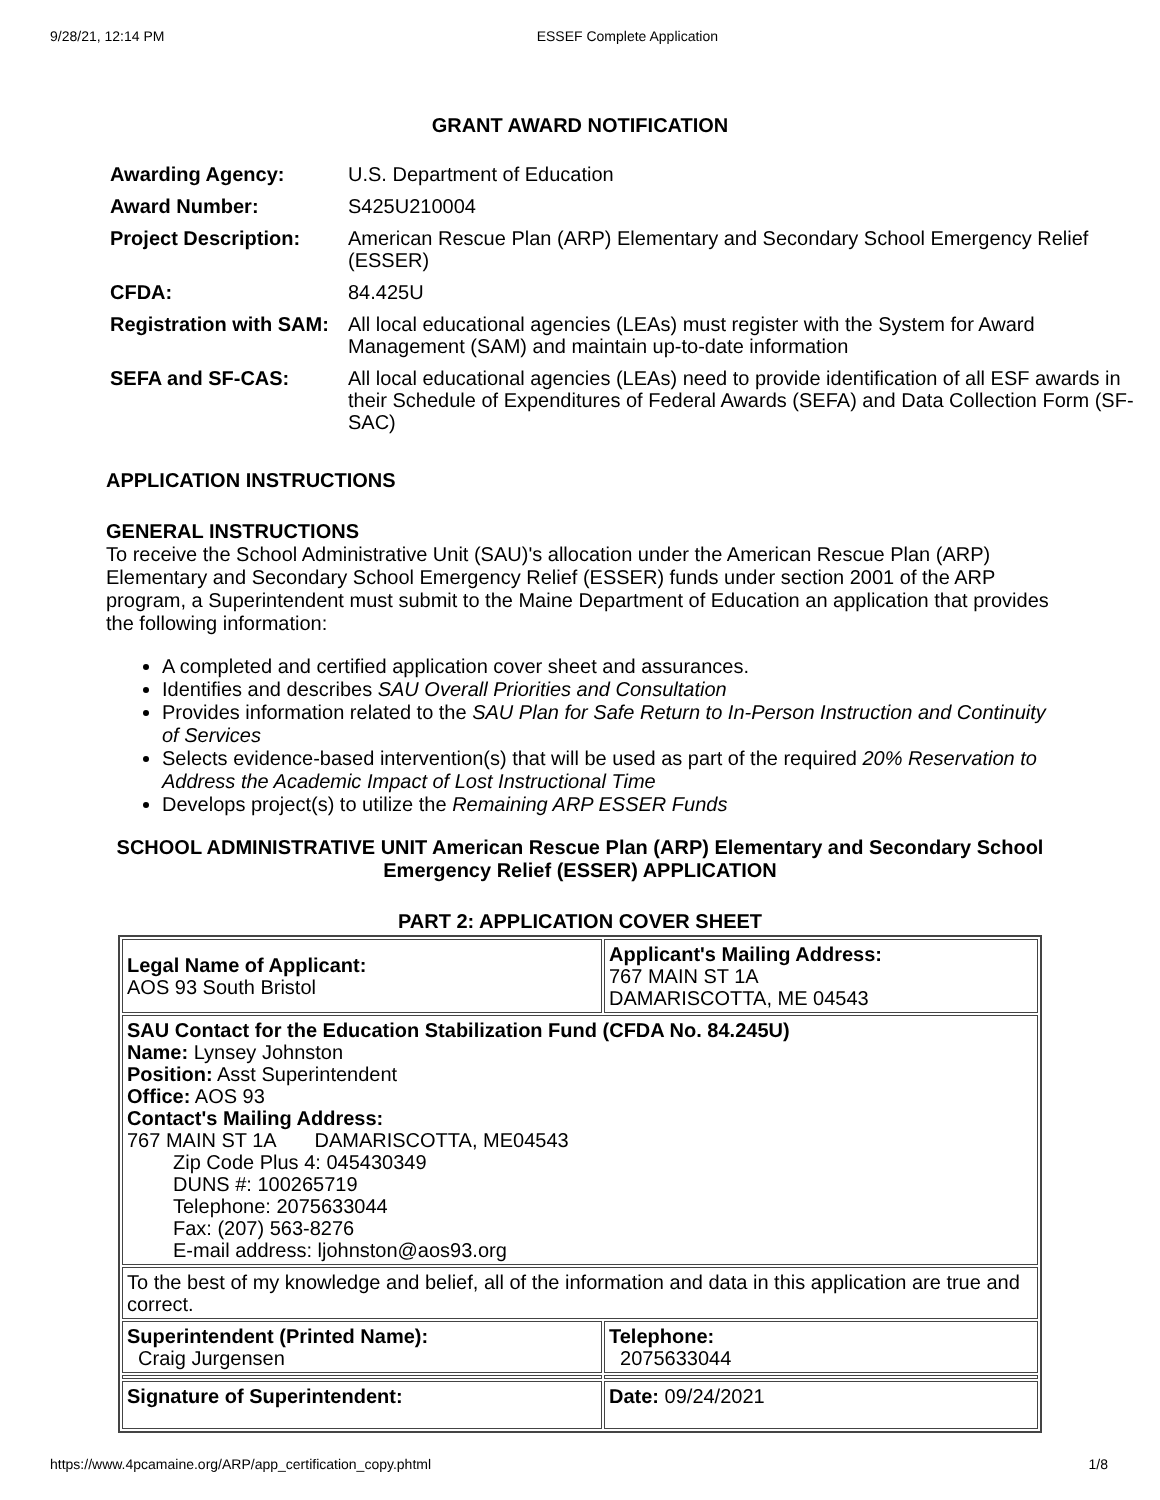9/28/21, 12:14 PM ESSEF Complete Application
GRANT AWARD NOTIFICATION
| Awarding Agency: | U.S. Department of Education |
| Award Number: | S425U210004 |
| Project Description: | American Rescue Plan (ARP) Elementary and Secondary School Emergency Relief (ESSER) |
| CFDA: | 84.425U |
| Registration with SAM: | All local educational agencies (LEAs) must register with the System for Award Management (SAM) and maintain up-to-date information |
| SEFA and SF-CAS: | All local educational agencies (LEAs) need to provide identification of all ESF awards in their Schedule of Expenditures of Federal Awards (SEFA) and Data Collection Form (SF-SAC) |
APPLICATION INSTRUCTIONS
GENERAL INSTRUCTIONS
To receive the School Administrative Unit (SAU)'s allocation under the American Rescue Plan (ARP) Elementary and Secondary School Emergency Relief (ESSER) funds under section 2001 of the ARP program, a Superintendent must submit to the Maine Department of Education an application that provides the following information:
A completed and certified application cover sheet and assurances.
Identifies and describes SAU Overall Priorities and Consultation
Provides information related to the SAU Plan for Safe Return to In-Person Instruction and Continuity of Services
Selects evidence-based intervention(s) that will be used as part of the required 20% Reservation to Address the Academic Impact of Lost Instructional Time
Develops project(s) to utilize the Remaining ARP ESSER Funds
SCHOOL ADMINISTRATIVE UNIT American Rescue Plan (ARP) Elementary and Secondary School Emergency Relief (ESSER) APPLICATION
PART 2: APPLICATION COVER SHEET
| Legal Name of Applicant: AOS 93 South Bristol | Applicant's Mailing Address: 767 MAIN ST 1A DAMARISCOTTA, ME 04543 |
| SAU Contact for the Education Stabilization Fund (CFDA No. 84.245U) Name: Lynsey Johnston Position: Asst Superintendent Office: AOS 93 Contact's Mailing Address: 767 MAIN ST 1A DAMARISCOTTA, ME04543 Zip Code Plus 4: 045430349 DUNS #: 100265719 Telephone: 2075633044 Fax: (207) 563-8276 E-mail address: ljohnston@aos93.org | |
| To the best of my knowledge and belief, all of the information and data in this application are true and correct. | |
| Superintendent (Printed Name): Craig Jurgensen | Telephone: 2075633044 |
| Signature of Superintendent: | Date: 09/24/2021 |
https://www.4pcamaine.org/ARP/app_certification_copy.phtml 1/8